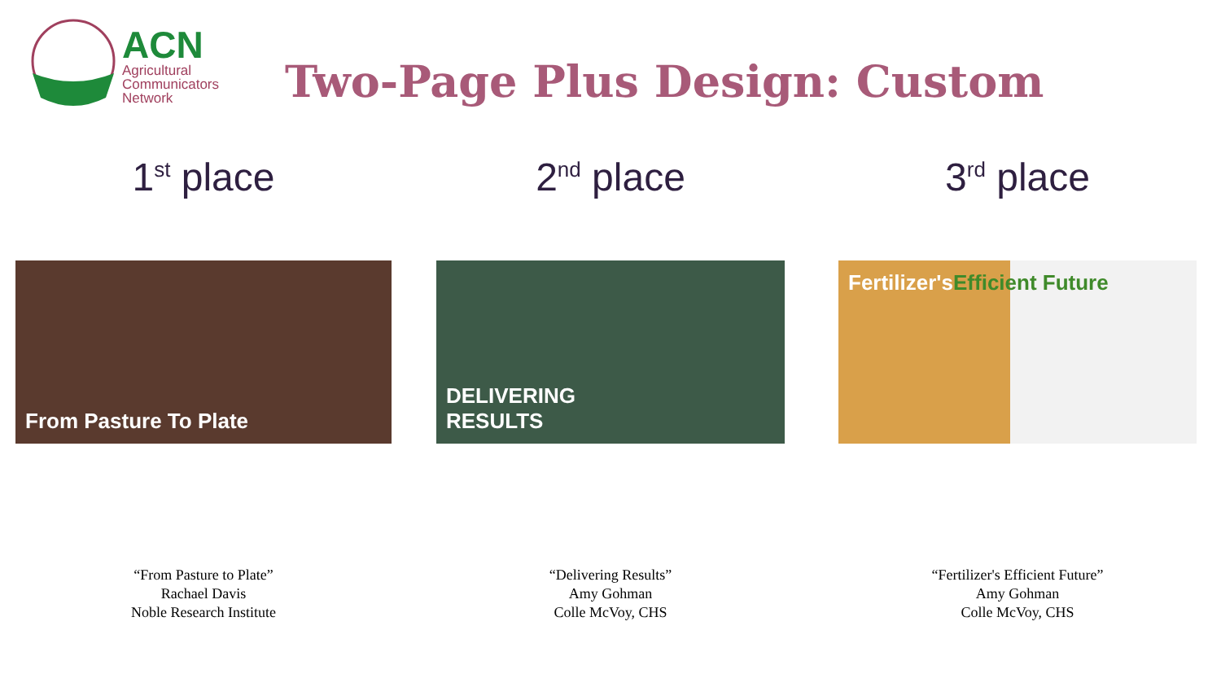ACN
Agricultural
Communicators
Network
Two-Page Plus Design: Custom
1<sup>st</sup> place
From Pasture To Plate
“From Pasture to Plate”
Rachael Davis
Noble Research Institute
2<sup>nd</sup> place
DELIVERING
RESULTS
“Delivering Results”
Amy Gohman
Colle McVoy, CHS
3<sup>rd</sup> place
Fertilizer's Efficient Future
“Fertilizer's Efficient Future”
Amy Gohman
Colle McVoy, CHS